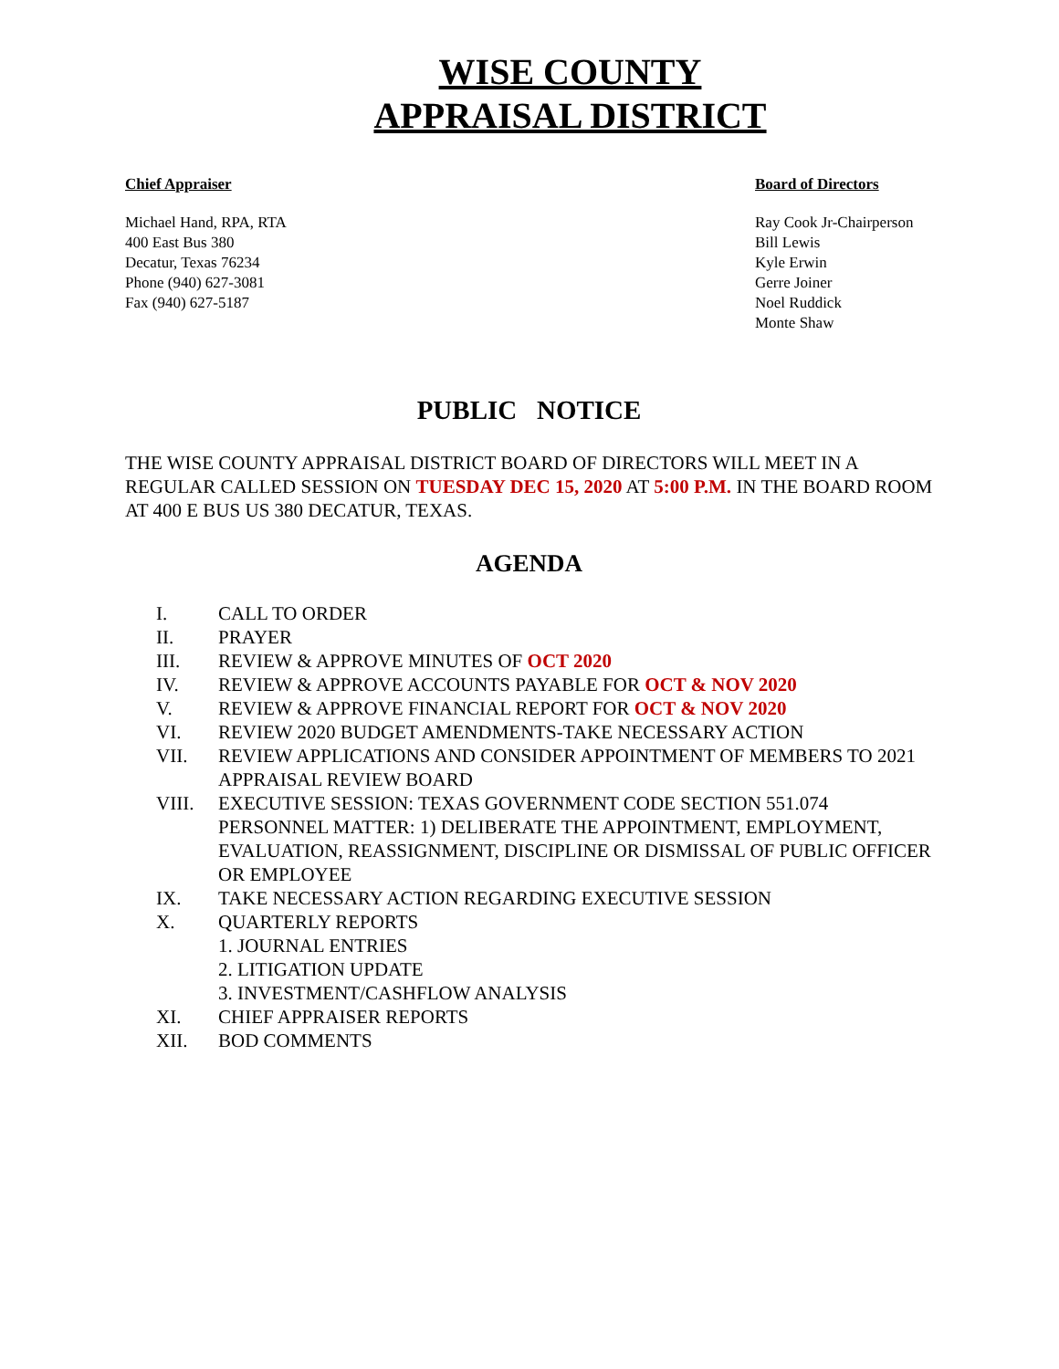WISE COUNTY
APPRAISAL DISTRICT
Chief Appraiser
Michael Hand, RPA, RTA
400 East Bus 380
Decatur, Texas 76234
Phone (940) 627-3081
Fax (940) 627-5187
Board of Directors
Ray Cook Jr-Chairperson
Bill Lewis
Kyle Erwin
Gerre Joiner
Noel Ruddick
Monte Shaw
PUBLIC NOTICE
THE WISE COUNTY APPRAISAL DISTRICT BOARD OF DIRECTORS WILL MEET IN A REGULAR CALLED SESSION ON TUESDAY DEC 15, 2020 AT 5:00 P.M. IN THE BOARD ROOM AT 400 E BUS US 380 DECATUR, TEXAS.
AGENDA
I. CALL TO ORDER
II. PRAYER
III. REVIEW & APPROVE MINUTES OF OCT 2020
IV. REVIEW & APPROVE ACCOUNTS PAYABLE FOR OCT & NOV 2020
V. REVIEW & APPROVE FINANCIAL REPORT FOR OCT & NOV 2020
VI. REVIEW 2020 BUDGET AMENDMENTS-TAKE NECESSARY ACTION
VII. REVIEW APPLICATIONS AND CONSIDER APPOINTMENT OF MEMBERS TO 2021 APPRAISAL REVIEW BOARD
VIII. EXECUTIVE SESSION: TEXAS GOVERNMENT CODE SECTION 551.074 PERSONNEL MATTER: 1) DELIBERATE THE APPOINTMENT, EMPLOYMENT, EVALUATION, REASSIGNMENT, DISCIPLINE OR DISMISSAL OF PUBLIC OFFICER OR EMPLOYEE
IX. TAKE NECESSARY ACTION REGARDING EXECUTIVE SESSION
X. QUARTERLY REPORTS
1. JOURNAL ENTRIES
2. LITIGATION UPDATE
3. INVESTMENT/CASHFLOW ANALYSIS
XI. CHIEF APPRAISER REPORTS
XII. BOD COMMENTS